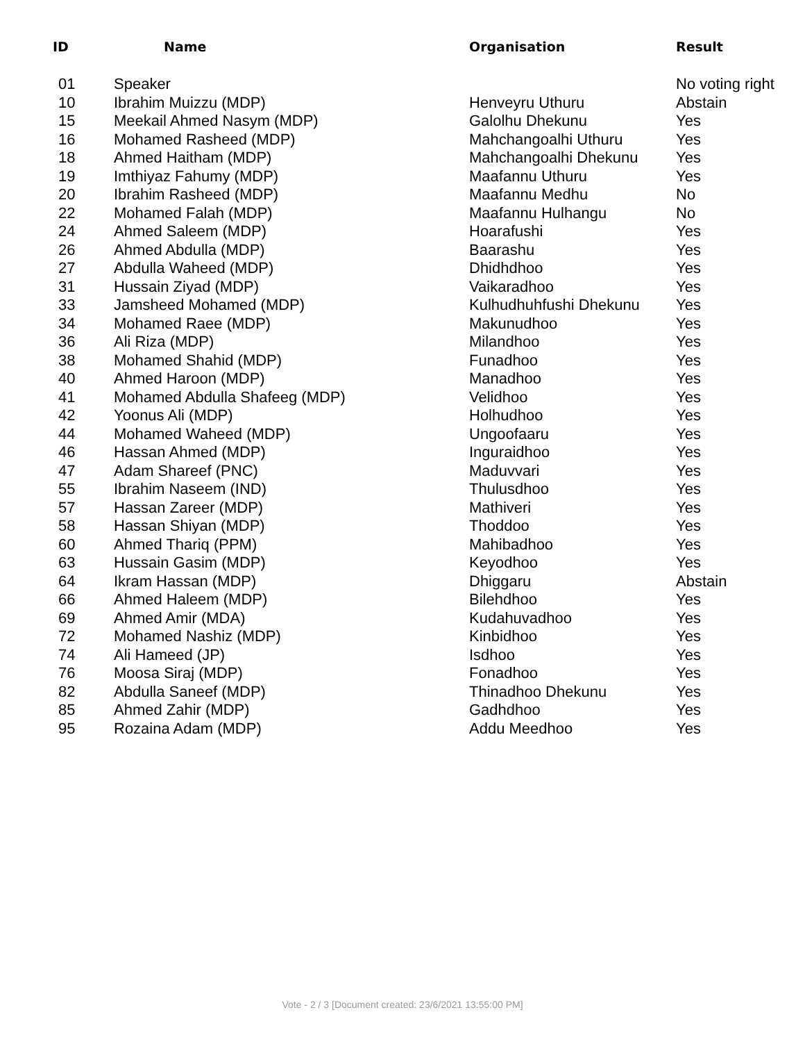| ID | Name | Organisation | Result |
| --- | --- | --- | --- |
| 01 | Speaker | | No voting right |
| 10 | Ibrahim Muizzu (MDP) | Henveyru Uthuru | Abstain |
| 15 | Meekail Ahmed Nasym (MDP) | Galolhu Dhekunu | Yes |
| 16 | Mohamed Rasheed (MDP) | Mahchangoalhi Uthuru | Yes |
| 18 | Ahmed Haitham (MDP) | Mahchangoalhi Dhekunu | Yes |
| 19 | Imthiyaz Fahumy (MDP) | Maafannu Uthuru | Yes |
| 20 | Ibrahim Rasheed (MDP) | Maafannu Medhu | No |
| 22 | Mohamed Falah (MDP) | Maafannu Hulhangu | No |
| 24 | Ahmed Saleem (MDP) | Hoarafushi | Yes |
| 26 | Ahmed Abdulla (MDP) | Baarashu | Yes |
| 27 | Abdulla Waheed (MDP) | Dhidhdhoo | Yes |
| 31 | Hussain Ziyad (MDP) | Vaikaradhoo | Yes |
| 33 | Jamsheed Mohamed (MDP) | Kulhudhuhfushi Dhekunu | Yes |
| 34 | Mohamed Raee (MDP) | Makunudhoo | Yes |
| 36 | Ali Riza (MDP) | Milandhoo | Yes |
| 38 | Mohamed Shahid (MDP) | Funadhoo | Yes |
| 40 | Ahmed Haroon (MDP) | Manadhoo | Yes |
| 41 | Mohamed Abdulla Shafeeg (MDP) | Velidhoo | Yes |
| 42 | Yoonus Ali (MDP) | Holhudhoo | Yes |
| 44 | Mohamed Waheed (MDP) | Ungoofaaru | Yes |
| 46 | Hassan Ahmed (MDP) | Inguraidhoo | Yes |
| 47 | Adam Shareef (PNC) | Maduvvari | Yes |
| 55 | Ibrahim Naseem (IND) | Thulusdhoo | Yes |
| 57 | Hassan Zareer (MDP) | Mathiveri | Yes |
| 58 | Hassan Shiyan (MDP) | Thoddoo | Yes |
| 60 | Ahmed Thariq (PPM) | Mahibadhoo | Yes |
| 63 | Hussain Gasim (MDP) | Keyodhoo | Yes |
| 64 | Ikram Hassan (MDP) | Dhiggaru | Abstain |
| 66 | Ahmed Haleem (MDP) | Bilehdhoo | Yes |
| 69 | Ahmed Amir (MDA) | Kudahuvadhoo | Yes |
| 72 | Mohamed Nashiz (MDP) | Kinbidhoo | Yes |
| 74 | Ali Hameed (JP) | Isdhoo | Yes |
| 76 | Moosa Siraj (MDP) | Fonadhoo | Yes |
| 82 | Abdulla Saneef (MDP) | Thinadhoo Dhekunu | Yes |
| 85 | Ahmed Zahir (MDP) | Gadhdhoo | Yes |
| 95 | Rozaina Adam (MDP) | Addu Meedhoo | Yes |
Vote - 2 / 3 [Document created: 23/6/2021 13:55:00 PM]